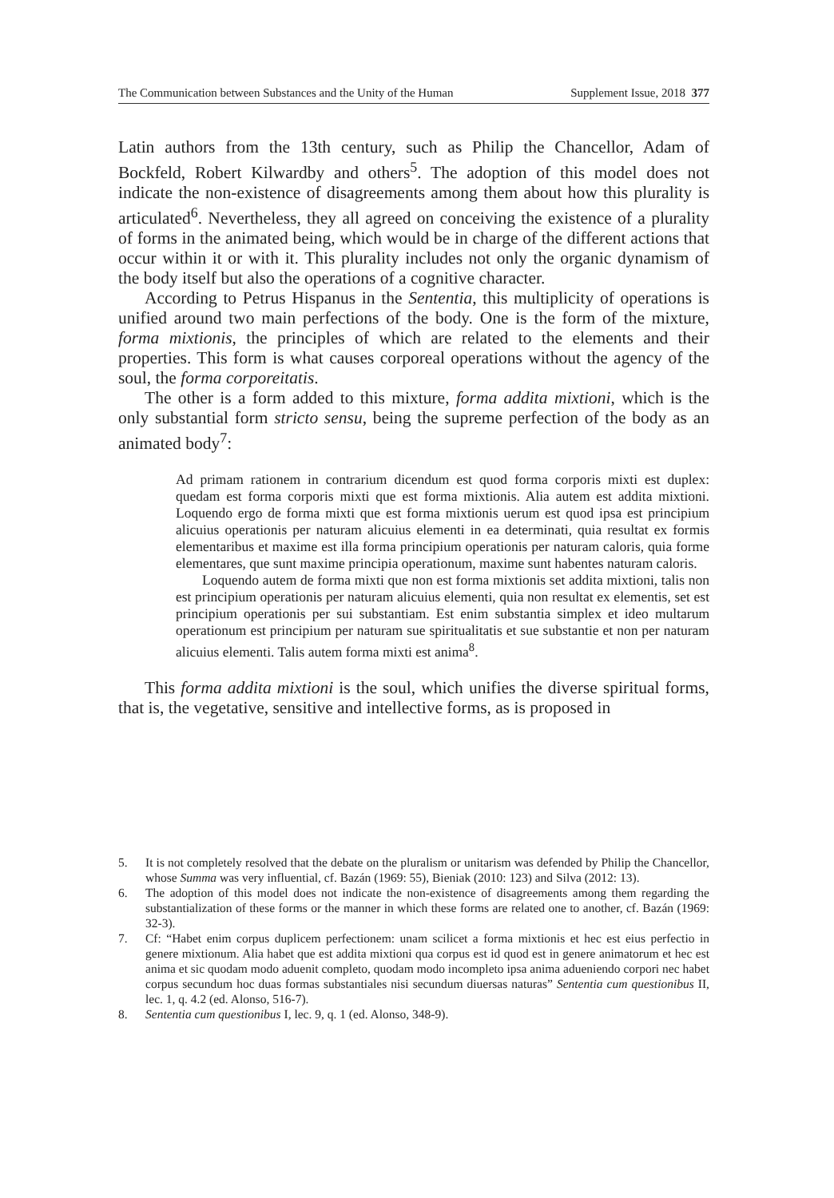The Communication between Substances and the Unity of the Human Supplement Issue, 2018 377
Latin authors from the 13th century, such as Philip the Chancellor, Adam of Bockfeld, Robert Kilwardby and others<sup>5</sup>. The adoption of this model does not indicate the non-existence of disagreements among them about how this plurality is articulated<sup>6</sup>. Nevertheless, they all agreed on conceiving the existence of a plurality of forms in the animated being, which would be in charge of the different actions that occur within it or with it. This plurality includes not only the organic dynamism of the body itself but also the operations of a cognitive character.
According to Petrus Hispanus in the Sententia, this multiplicity of operations is unified around two main perfections of the body. One is the form of the mixture, forma mixtionis, the principles of which are related to the elements and their properties. This form is what causes corporeal operations without the agency of the soul, the forma corporeitatis.
The other is a form added to this mixture, forma addita mixtioni, which is the only substantial form stricto sensu, being the supreme perfection of the body as an animated body<sup>7</sup>:
Ad primam rationem in contrarium dicendum est quod forma corporis mixti est duplex: quedam est forma corporis mixti que est forma mixtionis. Alia autem est addita mixtioni. Loquendo ergo de forma mixti que est forma mixtionis uerum est quod ipsa est principium alicuius operationis per naturam alicuius elementi in ea determinati, quia resultat ex formis elementaribus et maxime est illa forma principium operationis per naturam caloris, quia forme elementares, que sunt maxime principia operationum, maxime sunt habentes naturam caloris.
Loquendo autem de forma mixti que non est forma mixtionis set addita mixtioni, talis non est principium operationis per naturam alicuius elementi, quia non resultat ex elementis, set est principium operationis per sui substantiam. Est enim substantia simplex et ideo multarum operationum est principium per naturam sue spiritualitatis et sue substantie et non per naturam alicuius elementi. Talis autem forma mixti est anima<sup>8</sup>.
This forma addita mixtioni is the soul, which unifies the diverse spiritual forms, that is, the vegetative, sensitive and intellective forms, as is proposed in
5. It is not completely resolved that the debate on the pluralism or unitarism was defended by Philip the Chancellor, whose Summa was very influential, cf. Bazán (1969: 55), Bieniak (2010: 123) and Silva (2012: 13).
6. The adoption of this model does not indicate the non-existence of disagreements among them regarding the substantialization of these forms or the manner in which these forms are related one to another, cf. Bazán (1969: 32-3).
7. Cf: “Habet enim corpus duplicem perfectionem: unam scilicet a forma mixtionis et hec est eius perfectio in genere mixtionum. Alia habet que est addita mixtioni qua corpus est id quod est in genere animatorum et hec est anima et sic quodam modo aduenit completo, quodam modo incompleto ipsa anima adueniendo corpori nec habet corpus secundum hoc duas formas substantiales nisi secundum diuersas naturas” Sententia cum questionibus II, lec. 1, q. 4.2 (ed. Alonso, 516-7).
8. Sententia cum questionibus I, lec. 9, q. 1 (ed. Alonso, 348-9).